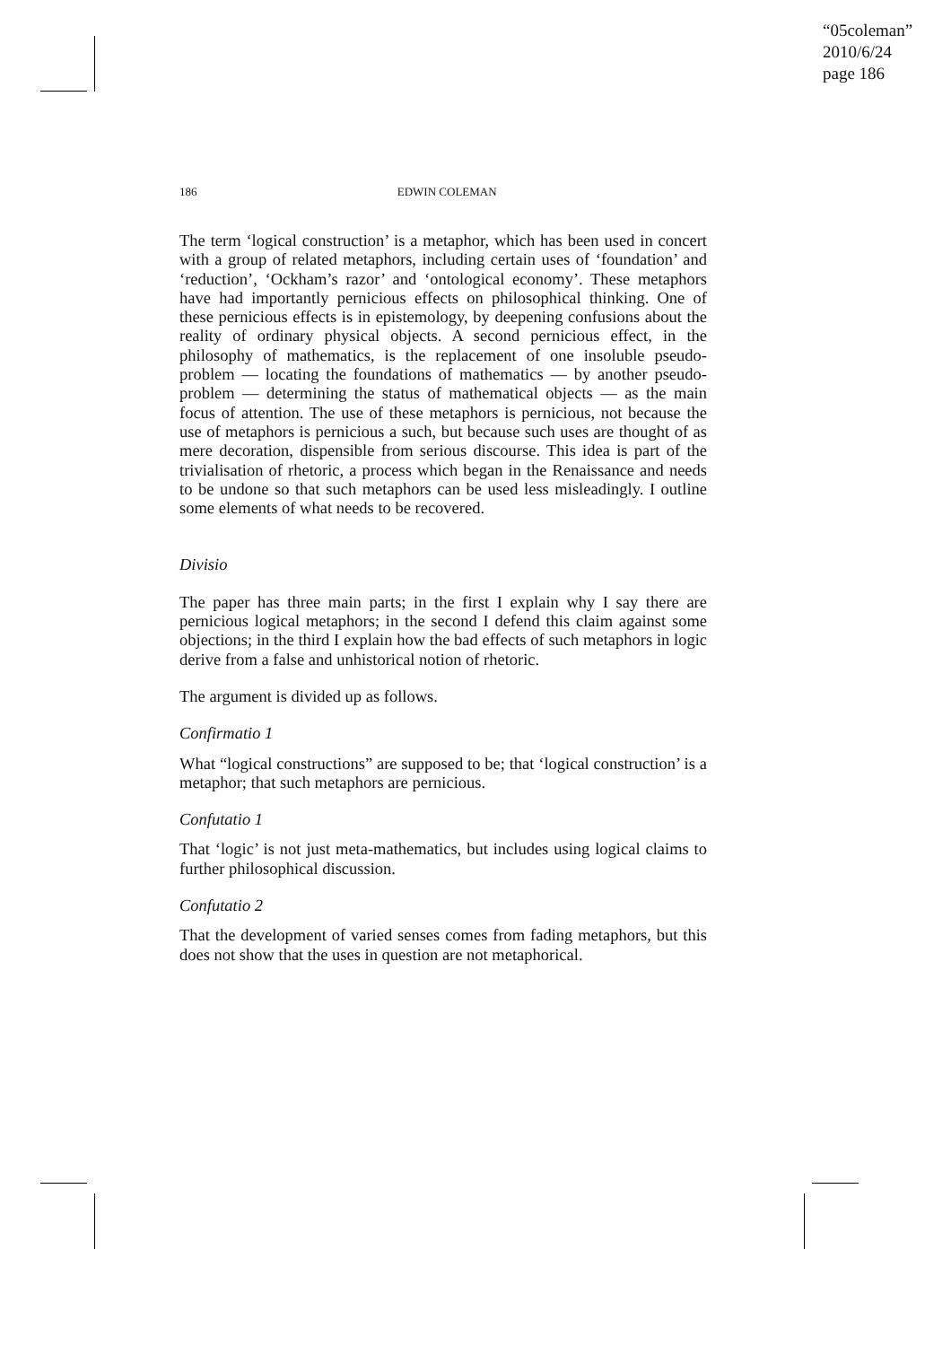“05coleman”
2010/6/24
page 186
186 EDWIN COLEMAN
The term ‘logical construction’ is a metaphor, which has been used in concert with a group of related metaphors, including certain uses of ‘foundation’ and ‘reduction’, ‘Ockham’s razor’ and ‘ontological economy’. These metaphors have had importantly pernicious effects on philosophical thinking. One of these pernicious effects is in epistemology, by deepening confusions about the reality of ordinary physical objects. A second pernicious effect, in the philosophy of mathematics, is the replacement of one insoluble pseudo-problem — locating the foundations of mathematics — by another pseudo-problem — determining the status of mathematical objects — as the main focus of attention. The use of these metaphors is pernicious, not because the use of metaphors is pernicious a such, but because such uses are thought of as mere decoration, dispensible from serious discourse. This idea is part of the trivialisation of rhetoric, a process which began in the Renaissance and needs to be undone so that such metaphors can be used less misleadingly. I outline some elements of what needs to be recovered.
Divisio
The paper has three main parts; in the first I explain why I say there are pernicious logical metaphors; in the second I defend this claim against some objections; in the third I explain how the bad effects of such metaphors in logic derive from a false and unhistorical notion of rhetoric.
The argument is divided up as follows.
Confirmatio 1
What “logical constructions” are supposed to be; that ‘logical construction’ is a metaphor; that such metaphors are pernicious.
Confutatio 1
That ‘logic’ is not just meta-mathematics, but includes using logical claims to further philosophical discussion.
Confutatio 2
That the development of varied senses comes from fading metaphors, but this does not show that the uses in question are not metaphorical.